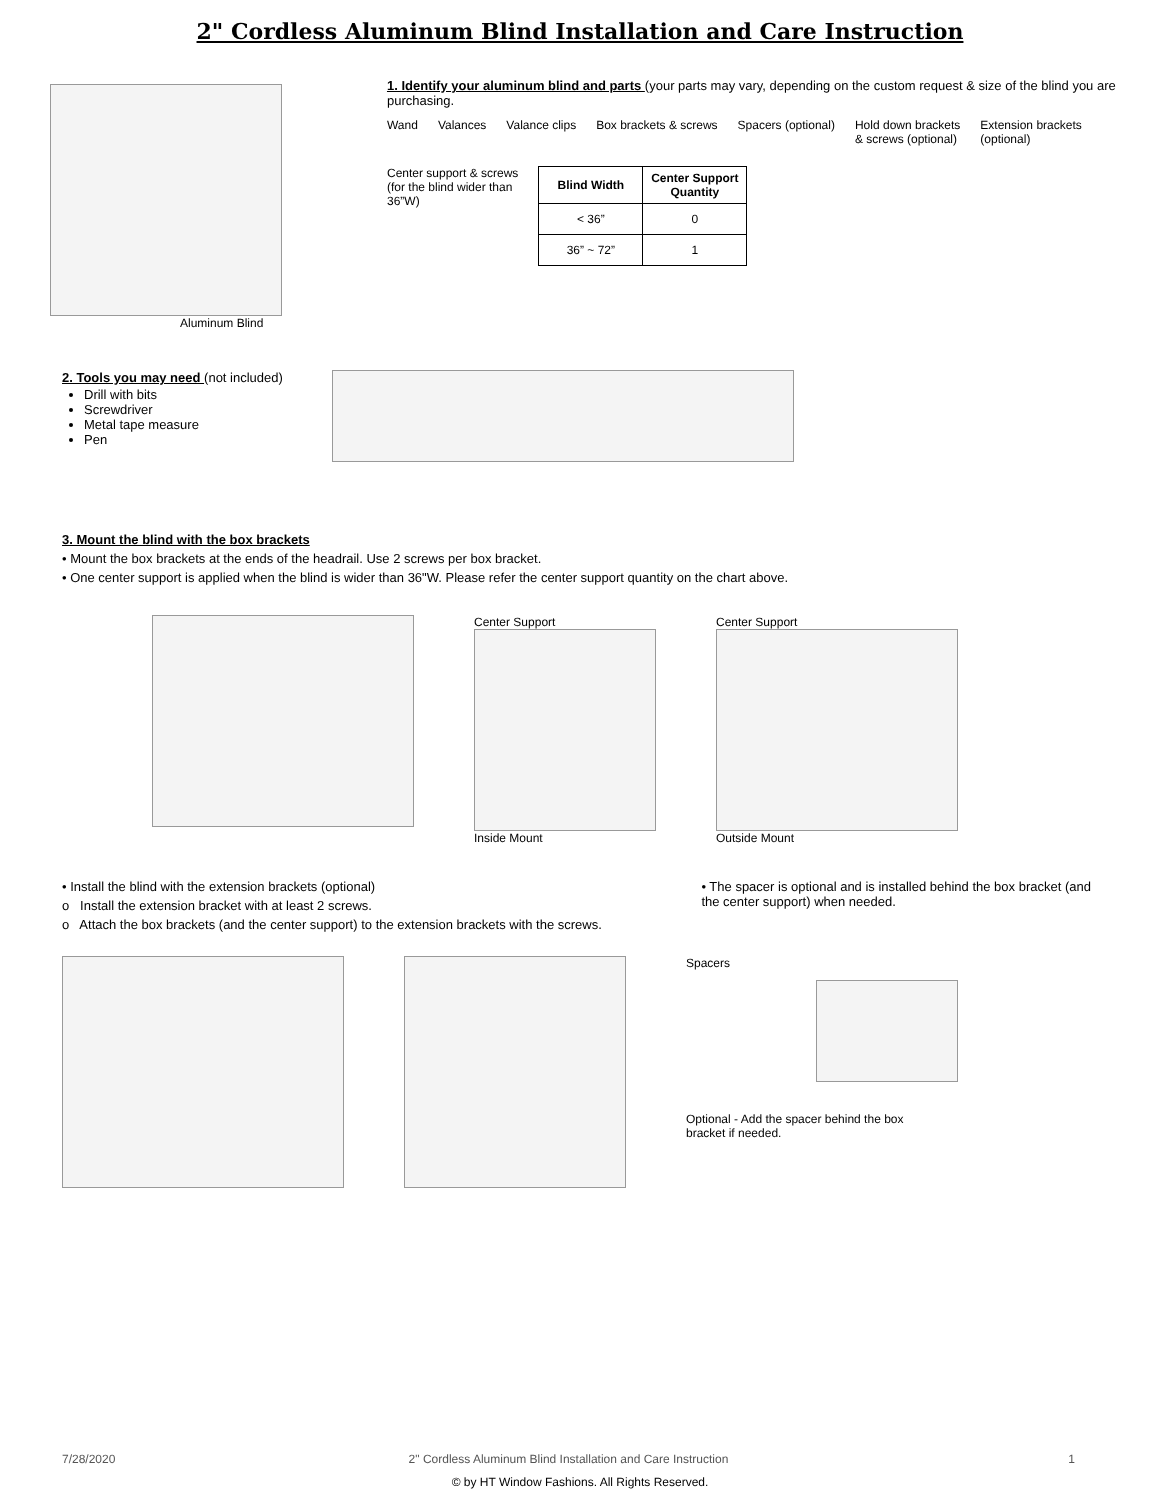2" Cordless Aluminum Blind Installation and Care Instruction
Aluminum Blind
1. Identify your aluminum blind and parts (your parts may vary, depending on the custom request & size of the blind you are purchasing.
Wand
Valances
Valance clips
Box brackets & screws
Spacers (optional)
Hold down brackets
& screws (optional)
Extension brackets
(optional)
Center support & screws
(for the blind wider than
36”W)
| Blind Width | Center Support Quantity |
| --- | --- |
| < 36” | 0 |
| 36” ~ 72” | 1 |
2. Tools you may need (not included)
Drill with bits
Screwdriver
Metal tape measure
Pen
3. Mount the blind with the box brackets
• Mount the box brackets at the ends of the headrail. Use 2 screws per box bracket.
• One center support is applied when the blind is wider than 36"W. Please refer the center support quantity on the chart above.
Center Support
Inside Mount
Center Support
Outside Mount
• Install the blind with the extension brackets (optional)
o Install the extension bracket with at least 2 screws.
o Attach the box brackets (and the center support) to the extension brackets with the screws.
• The spacer is optional and is installed behind the box bracket (and the center support) when needed.
Spacers
Optional - Add the spacer behind the box
bracket if needed.
7/28/2020 2" Cordless Aluminum Blind Installation and Care Instruction 1
© by HT Window Fashions. All Rights Reserved.